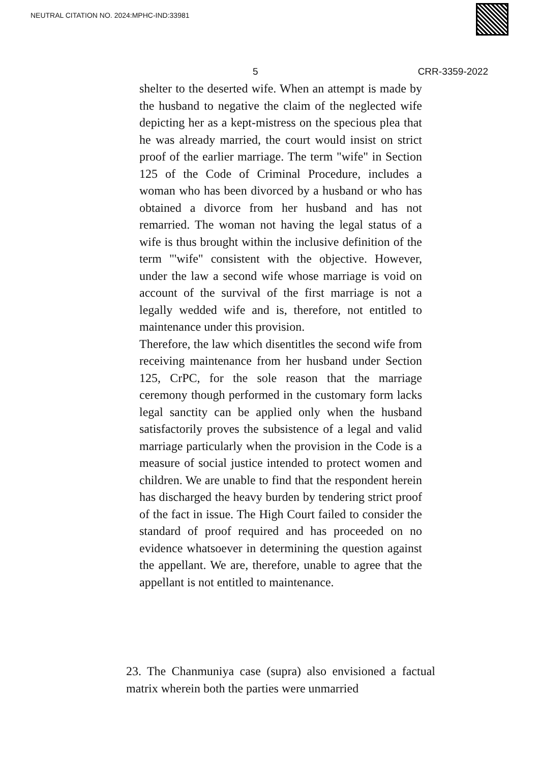NEUTRAL CITATION NO. 2024:MPHC-IND:33981
5 CRR-3359-2022
shelter to the deserted wife. When an attempt is made by the husband to negative the claim of the neglected wife depicting her as a kept-mistress on the specious plea that he was already married, the court would insist on strict proof of the earlier marriage. The term "wife" in Section 125 of the Code of Criminal Procedure, includes a woman who has been divorced by a husband or who has obtained a divorce from her husband and has not remarried. The woman not having the legal status of a wife is thus brought within the inclusive definition of the term "'wife" consistent with the objective. However, under the law a second wife whose marriage is void on account of the survival of the first marriage is not a legally wedded wife and is, therefore, not entitled to maintenance under this provision.
Therefore, the law which disentitles the second wife from receiving maintenance from her husband under Section 125, CrPC, for the sole reason that the marriage ceremony though performed in the customary form lacks legal sanctity can be applied only when the husband satisfactorily proves the subsistence of a legal and valid marriage particularly when the provision in the Code is a measure of social justice intended to protect women and children. We are unable to find that the respondent herein has discharged the heavy burden by tendering strict proof of the fact in issue. The High Court failed to consider the standard of proof required and has proceeded on no evidence whatsoever in determining the question against the appellant. We are, therefore, unable to agree that the appellant is not entitled to maintenance.
23. The Chanmuniya case (supra) also envisioned a factual matrix wherein both the parties were unmarried